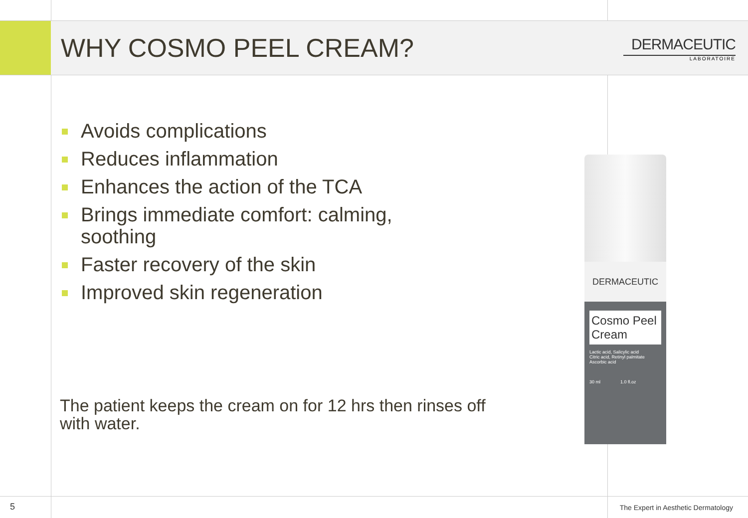WHY COSMO PEEL CREAM?
DERMACEUTIC
LABORATOIRE
Avoids complications
Reduces inflammation
Enhances the action of the TCA
Brings immediate comfort: calming, soothing
Faster recovery of the skin
Improved skin regeneration
The patient keeps the cream on for 12 hrs then rinses off with water.
DERMACEUTIC
Cosmo Peel Cream
Lactic acid, Salicylic acid
Citric acid, Retinyl palmitate
Ascorbic acid
30 ml 1.0 fl.oz
5 The Expert in Aesthetic Dermatology